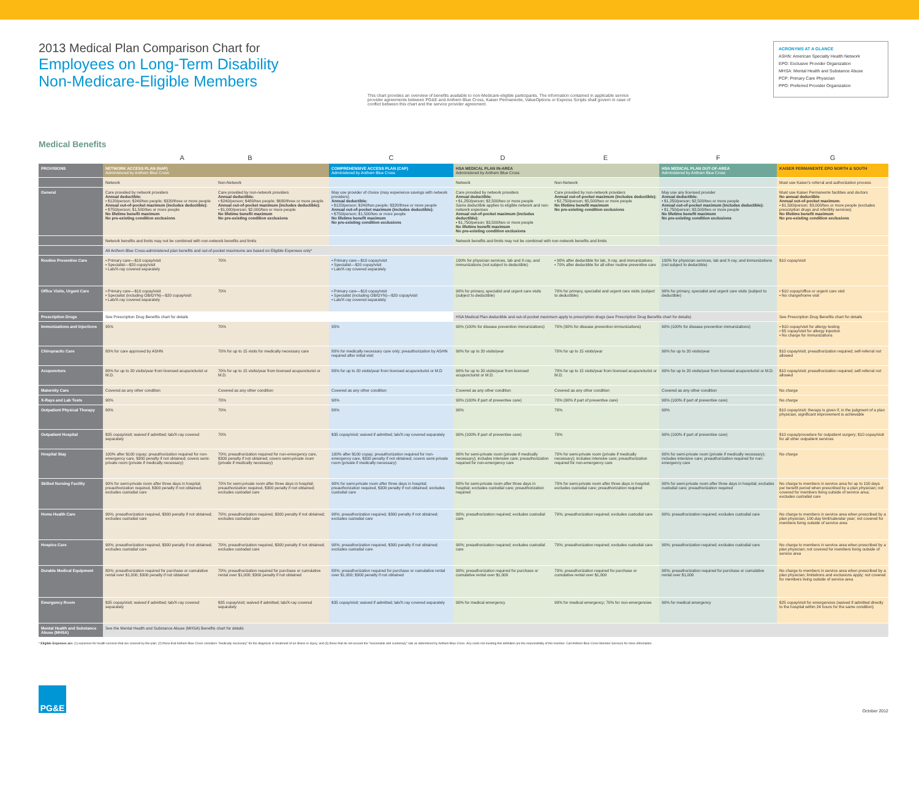2013 Medical Plan Comparison Chart for
Employees on Long-Term Disability
Non-Medicare-Eligible Members
This chart provides an overview of benefits available to non-Medicare-eligible participants. The information contained in applicable service provider agreements between PG&E and Anthem Blue Cross, Kaiser Permanente, ValueOptions or Express Scripts shall govern in case of conflict between this chart and the service provider agreement.
ACRONYMS AT A GLANCE
ASHN: American Specialty Health Network
EPO: Exclusive Provider Organization
MHSA: Mental Health and Substance Abuse
PCP: Primary Care Physician
PPO: Preferred Provider Organization
Medical Benefits
| | A B | | C | D | E | F | G |
| PROVISIONS | NETWORK ACCESS PLAN (NAP) Administered by Anthem Blue Cross | | COMPREHENSIVE ACCESS PLAN (CAP) Administered by Anthem Blue Cross | HSA MEDICAL PLAN IN-AREA Administered by Anthem Blue Cross | | HSA MEDICAL PLAN OUT-OF-AREA Administered by Anthem Blue Cross | KAISER PERMANENTE EPO NORTH & SOUTH |
| | Network | Non-Network | | Network | Non-Network | | Must use Kaiser's referral and authorization process |
| General | Care provided by network providers Annual deductible: • $120/person; $240/two people; $320/three or more people Annual out-of-pocket maximum (includes deductible): • $750/person; $1,500/two or more people No lifetime benefit maximum No pre-existing condition exclusions | Care provided by non-network providers Annual deductible: • $240/person; $480/two people; $680/three or more people Annual out-of-pocket maximum (includes deductible): • $1,000/person; $2,000/two or more people No lifetime benefit maximum No pre-existing condition exclusions | May use provider of choice (may experience savings with network providers) Annual deductible: • $120/person; $240/two people; $320/three or more people Annual out-of-pocket maximum (includes deductible): • $750/person; $1,500/two or more people No lifetime benefit maximum No pre-existing condition exclusions | Care provided by network providers Annual deductible: • $1,250/person; $2,500/two or more people Same deductible applies to eligible network and non-network expenses Annual out-of-pocket maximum (includes deductible): • $1,750/person; $3,500/two or more people No lifetime benefit maximum No pre-existing condition exclusions | Care provided by non-network providers Annual out-of-pocket maximum (includes deductible): • $2,750/person; $5,500/two or more people No lifetime benefit maximum No pre-existing condition exclusions | May use any licensed provider Annual deductible: • $1,250/person; $2,500/two or more people Annual out-of-pocket maximum (includes deductible): • $1,750/person; $3,500/two or more people No lifetime benefit maximum No pre-existing condition exclusions | Must use Kaiser Permanente facilities and doctors No annual deductible Annual out-of-pocket maximum: • $1,500/person; $3,000/two or more people (excludes prescription drugs and infertility services) No lifetime benefit maximum No pre-existing condition exclusions |
| | Network benefits and limits may not be combined with non-network benefits and limits | | | Network benefits and limits may not be combined with non-network benefits and limits | | | |
| | All Anthem Blue Cross-administered plan benefits and out-of-pocket maximums are based on Eligible Expenses only* | | | | | | |
| Routine Preventive Care | • Primary care—$10 copay/visit • Specialist—$20 copay/visit • Lab/X-ray covered separately | 70% | • Primary care—$10 copay/visit • Specialist—$20 copay/visit • Lab/X-ray covered separately | 100% for physician services, lab and X-ray, and immunizations (not subject to deductible) | • 90% after deductible for lab, X-ray, and immunizations • 70% after deductible for all other routine preventive care | 100% for physician services, lab and X-ray, and immunizations (not subject to deductible) | $10 copay/visit |
| Office Visits, Urgent Care | • Primary care—$10 copay/visit • Specialist (including OB/GYN)—$20 copay/visit • Lab/X-ray covered separately | 70% | • Primary care—$10 copay/visit • Specialist (including OB/GYN)—$20 copay/visit • Lab/X-ray covered separately | 90% for primary, specialist and urgent care visits (subject to deductible) | 70% for primary, specialist and urgent care visits (subject to deductible) | 90% for primary, specialist and urgent care visits (subject to deductible) | • $10 copay/office or urgent care visit • No charge/home visit |
| Prescription Drugs | See Prescription Drug Benefits chart for details | | | HSA Medical Plan deductible and out-of-pocket maximum apply to prescription drugs (see Prescription Drug Benefits chart for details) | | | See Prescription Drug Benefits chart for details |
| Immunizations and Injections | 95% | 70% | 95% | 90% (100% for disease prevention immunizations) | 70% (90% for disease prevention immunizations) | 90% (100% for disease prevention immunizations) | • $10 copay/visit for allergy testing • $5 copay/visit for allergy injection • No charge for immunizations |
| Chiropractic Care | 80% for care approved by ASHN | 70% for up to 15 visits for medically necessary care | 80% for medically necessary care only; preauthorization by ASHN required after initial visit | 90% for up to 20 visits/year | 70% for up to 15 visits/year | 90% for up to 20 visits/year | $10 copay/visit; preauthorization required; self-referral not allowed |
| Acupuncture | 80% for up to 20 visits/year from licensed acupuncturist or M.D. | 70% for up to 15 visits/year from licensed acupuncturist or M.D. | 80% for up to 20 visits/year from licensed acupuncturist or M.D | 90% for up to 20 visits/year from licensed acupuncturist or M.D. | 70% for up to 15 visits/year from licensed acupuncturist or M.D. | 90% for up to 20 visits/year from licensed acupuncturist or M.D. | $10 copay/visit; preauthorization required; self-referral not allowed |
| Maternity Care | Covered as any other condition | Covered as any other condition | Covered as any other condition | Covered as any other condition | Covered as any other condition | Covered as any other condition | No charge |
| X-Rays and Lab Tests | 90% | 70% | 90% | 90% (100% if part of preventive care) | 70% (90% if part of preventive care) | 90% (100% if part of preventive care) | No charge |
| Outpatient Physical Therapy | 80% | 70% | 80% | 90% | 70% | 90% | $10 copay/visit; therapy is given if, in the judgment of a plan physician, significant improvement is achievable |
| Outpatient Hospital | $35 copay/visit; waived if admitted; lab/X-ray covered separately | 70% | $35 copay/visit; waived if admitted; lab/X-ray covered separately | 90% (100% if part of preventive care) | 70% | 90% (100% if part of preventive care) | $10 copay/procedure for outpatient surgery; $10 copay/visit for all other outpatient services |
| Hospital Stay | 100% after $100 copay; preauthorization required for non-emergency care, $300 penalty if not obtained; covers semi-private room (private if medically necessary) | 70%; preauthorization required for non-emergency care, $300 penalty if not obtained; covers semi-private room (private if medically necessary) | 100% after $100 copay; preauthorization required for non-emergency care, $300 penalty if not obtained; covers semi-private room (private if medically necessary) | 90% for semi-private room (private if medically necessary); includes intensive care; preauthorization required for non-emergency care | 70% for semi-private room (private if medically necessary); includes intensive care; preauthorization required for non-emergency care | 90% for semi-private room (private if medically necessary); includes intensive care; preauthorization required for non-emergency care | No charge |
| Skilled Nursing Facility | 90% for semi-private room after three days in hospital; preauthorization required, $300 penalty if not obtained; excludes custodial care | 70% for semi-private room after three days in hospital; preauthorization required, $300 penalty if not obtained; excludes custodial care | 90% for semi-private room after three days in hospital; preauthorization required, $300 penalty if not obtained; excludes custodial care | 90% for semi-private room after three days in hospital; excludes custodial care; preauthorization required | 70% for semi-private room after three days in hospital; excludes custodial care; preauthorization required | 90% for semi-private room after three days in hospital; excludes custodial care; preauthorization required | No charge to members in service area for up to 100 days per benefit period when prescribed by a plan physician; not covered for members living outside of service area; excludes custodial care |
| Home Health Care | 90%; preauthorization required, $300 penalty if not obtained; excludes custodial care | 70%; preauthorization required, $300 penalty if not obtained; excludes custodial care | 90%; preauthorization required, $300 penalty if not obtained; excludes custodial care | 90%; preauthorization required; excludes custodial care | 70%; preauthorization required; excludes custodial care | 90%; preauthorization required; excludes custodial care | No charge to members in service area when prescribed by a plan physician; 100-day limit/calendar year; not covered for members living outside of service area |
| Hospice Care | 90%; preauthorization required, $300 penalty if not obtained; excludes custodial care | 70%; preauthorization required, $300 penalty if not obtained; excludes custodial care | 90%; preauthorization required, $300 penalty if not obtained; excludes custodial care | 90%; preauthorization required; excludes custodial care | 70%; preauthorization required; excludes custodial care | 90%; preauthorization required; excludes custodial care | No charge to members in service area when prescribed by a plan physician; not covered for members living outside of service area |
| Durable Medical Equipment | 80%; preauthorization required for purchase or cumulative rental over $1,000; $300 penalty if not obtained | 70%; preauthorization required for purchase or cumulative rental over $1,000; $300 penalty if not obtained | 80%; preauthorization required for purchase or cumulative rental over $1,000; $300 penalty if not obtained | 90%; preauthorization required for purchase or cumulative rental over $1,000 | 70%; preauthorization required for purchase or cumulative rental over $1,000 | 90%; preauthorization required for purchase or cumulative rental over $1,000 | No charge to members in service area when prescribed by a plan physician; limitations and exclusions apply; not covered for members living outside of service area |
| Emergency Room | $35 copay/visit; waived if admitted; lab/X-ray covered separately | $35 copay/visit; waived if admitted; lab/X-ray covered separately | $35 copay/visit; waived if admitted; lab/X-ray covered separately | 90% for medical emergency | 90% for medical emergency; 70% for non-emergencies | 90% for medical emergency | $25 copay/visit for emergencies (waived if admitted directly to the hospital within 24 hours for the same condition) |
| Mental Health and Substance Abuse (MHSA) | See the Mental Health and Substance Abuse (MHSA) Benefits chart for details | | | | | | |
* Eligible Expenses are: (1) expenses for health services that are covered by the plan; (2) those that Anthem Blue Cross considers "medically necessary" for the diagnosis or treatment of an illness or injury; and (3) those that do not exceed the "reasonable and customary" rate as determined by Anthem Blue Cross. Any costs not meeting this definition are the responsibility of the member. Call Anthem Blue Cross Member Services for more information.
PG&E
October 2012